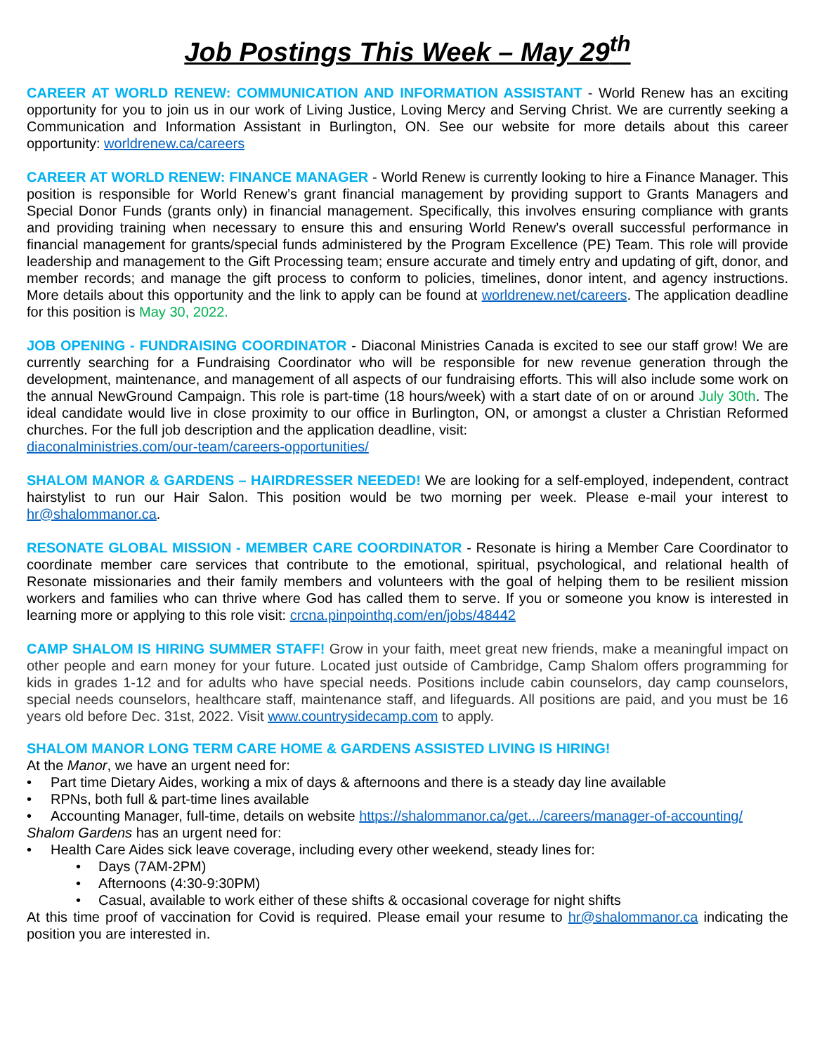Job Postings This Week – May 29<sup>th</sup>
CAREER AT WORLD RENEW: COMMUNICATION AND INFORMATION ASSISTANT - World Renew has an exciting opportunity for you to join us in our work of Living Justice, Loving Mercy and Serving Christ. We are currently seeking a Communication and Information Assistant in Burlington, ON. See our website for more details about this career opportunity: worldrenew.ca/careers
CAREER AT WORLD RENEW: FINANCE MANAGER - World Renew is currently looking to hire a Finance Manager. This position is responsible for World Renew’s grant financial management by providing support to Grants Managers and Special Donor Funds (grants only) in financial management. Specifically, this involves ensuring compliance with grants and providing training when necessary to ensure this and ensuring World Renew’s overall successful performance in financial management for grants/special funds administered by the Program Excellence (PE) Team. This role will provide leadership and management to the Gift Processing team; ensure accurate and timely entry and updating of gift, donor, and member records; and manage the gift process to conform to policies, timelines, donor intent, and agency instructions. More details about this opportunity and the link to apply can be found at worldrenew.net/careers. The application deadline for this position is May 30, 2022.
JOB OPENING - FUNDRAISING COORDINATOR - Diaconal Ministries Canada is excited to see our staff grow! We are currently searching for a Fundraising Coordinator who will be responsible for new revenue generation through the development, maintenance, and management of all aspects of our fundraising efforts. This will also include some work on the annual NewGround Campaign. This role is part-time (18 hours/week) with a start date of on or around July 30th. The ideal candidate would live in close proximity to our office in Burlington, ON, or amongst a cluster a Christian Reformed churches. For the full job description and the application deadline, visit:
diaconalministries.com/our-team/careers-opportunities/
SHALOM MANOR & GARDENS – HAIRDRESSER NEEDED! We are looking for a self-employed, independent, contract hairstylist to run our Hair Salon. This position would be two morning per week. Please e-mail your interest to hr@shalommanor.ca.
RESONATE GLOBAL MISSION - MEMBER CARE COORDINATOR - Resonate is hiring a Member Care Coordinator to coordinate member care services that contribute to the emotional, spiritual, psychological, and relational health of Resonate missionaries and their family members and volunteers with the goal of helping them to be resilient mission workers and families who can thrive where God has called them to serve. If you or someone you know is interested in learning more or applying to this role visit: crcna.pinpointhq.com/en/jobs/48442
CAMP SHALOM IS HIRING SUMMER STAFF! Grow in your faith, meet great new friends, make a meaningful impact on other people and earn money for your future. Located just outside of Cambridge, Camp Shalom offers programming for kids in grades 1-12 and for adults who have special needs. Positions include cabin counselors, day camp counselors, special needs counselors, healthcare staff, maintenance staff, and lifeguards. All positions are paid, and you must be 16 years old before Dec. 31st, 2022. Visit www.countrysidecamp.com to apply.
SHALOM MANOR LONG TERM CARE HOME & GARDENS ASSISTED LIVING IS HIRING!
At the Manor, we have an urgent need for:
• Part time Dietary Aides, working a mix of days & afternoons and there is a steady day line available
• RPNs, both full & part-time lines available
• Accounting Manager, full-time, details on website https://shalommanor.ca/get.../careers/manager-of-accounting/
Shalom Gardens has an urgent need for:
• Health Care Aides sick leave coverage, including every other weekend, steady lines for:
• Days (7AM-2PM)
• Afternoons (4:30-9:30PM)
• Casual, available to work either of these shifts & occasional coverage for night shifts
At this time proof of vaccination for Covid is required. Please email your resume to hr@shalommanor.ca indicating the position you are interested in.